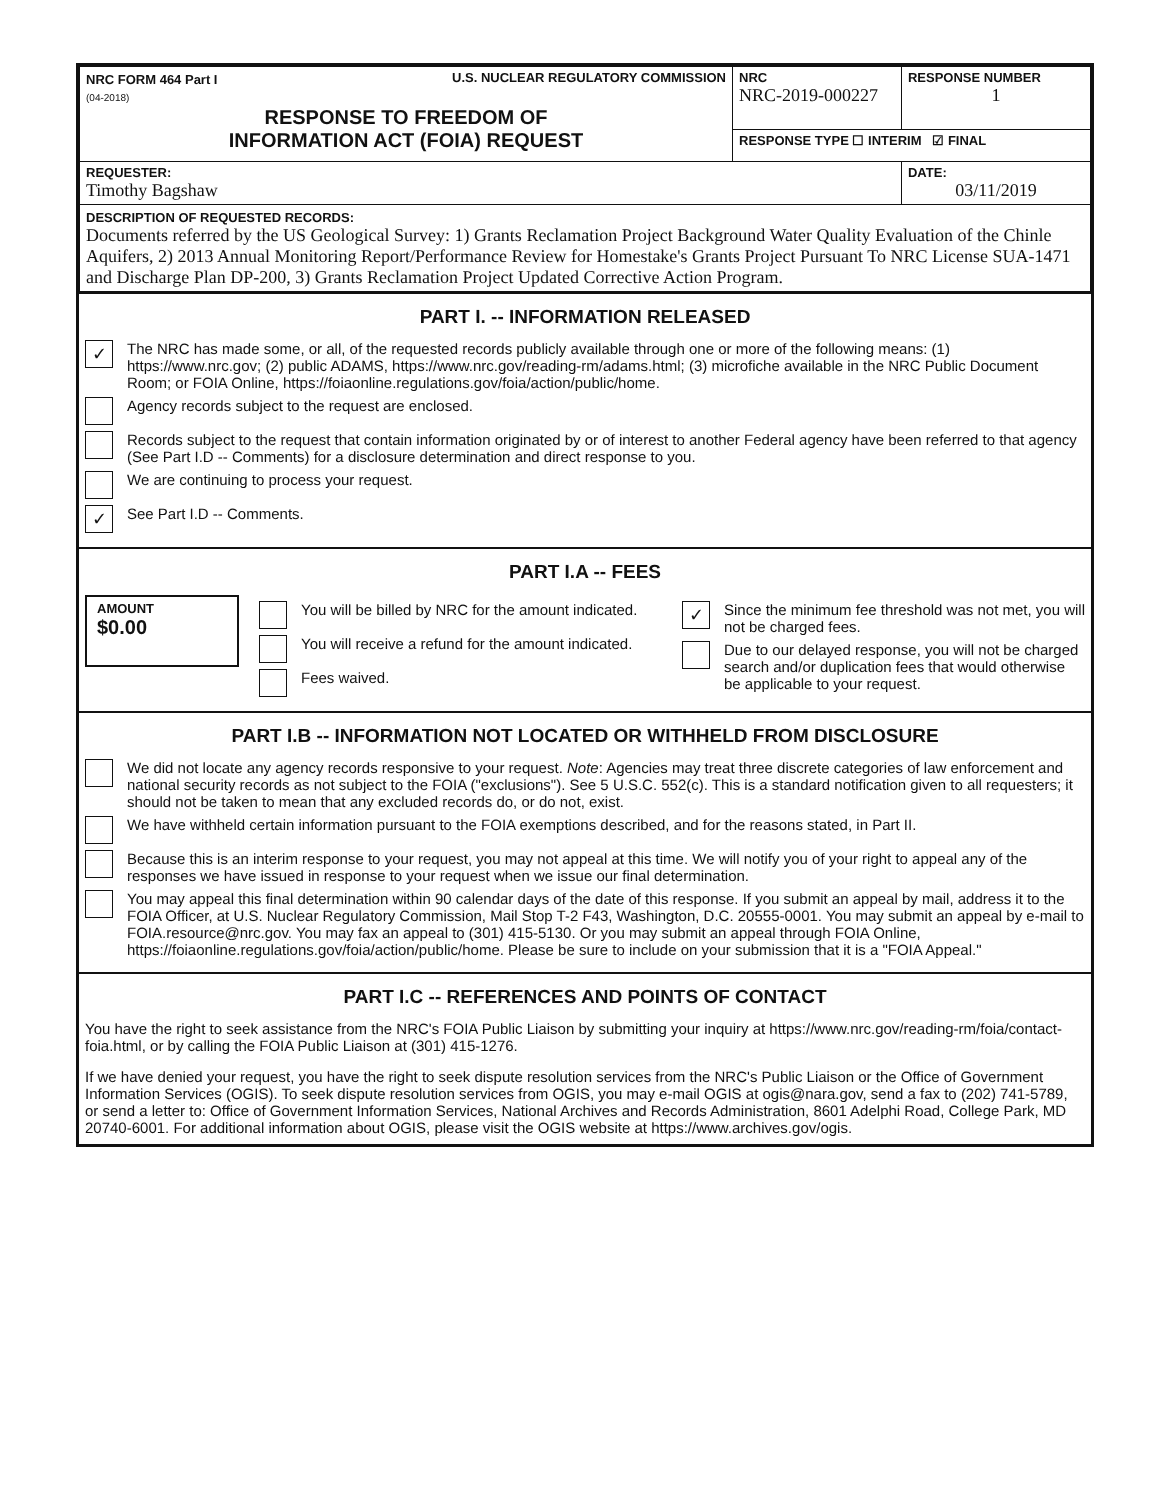| NRC FORM 464 Part I U.S. NUCLEAR REGULATORY COMMISSION (04-2018) RESPONSE TO FREEDOM OF INFORMATION ACT (FOIA) REQUEST | NRC NRC-2019-000227 | RESPONSE NUMBER 1 |
| | RESPONSE TYPE ☐ INTERIM ☑ FINAL | |
| REQUESTER: Timothy Bagshaw | | DATE: 03/11/2019 |
| DESCRIPTION OF REQUESTED RECORDS: Documents referred by the US Geological Survey: 1) Grants Reclamation Project Background Water Quality Evaluation of the Chinle Aquifers, 2) 2013 Annual Monitoring Report/Performance Review for Homestake's Grants Project Pursuant To NRC License SUA-1471 and Discharge Plan DP-200, 3) Grants Reclamation Project Updated Corrective Action Program. | | |
PART I. -- INFORMATION RELEASED
✓
The NRC has made some, or all, of the requested records publicly available through one or more of the following means: (1) https://www.nrc.gov; (2) public ADAMS, https://www.nrc.gov/reading-rm/adams.html; (3) microfiche available in the NRC Public Document Room; or FOIA Online, https://foiaonline.regulations.gov/foia/action/public/home.
Agency records subject to the request are enclosed.
Records subject to the request that contain information originated by or of interest to another Federal agency have been referred to that agency (See Part I.D -- Comments) for a disclosure determination and direct response to you.
We are continuing to process your request.
✓
See Part I.D -- Comments.
PART I.A -- FEES
AMOUNT
$0.00
You will be billed by NRC for the amount indicated.
You will receive a refund for the amount indicated.
Fees waived.
✓
Since the minimum fee threshold was not met, you will not be charged fees.
Due to our delayed response, you will not be charged search and/or duplication fees that would otherwise be applicable to your request.
PART I.B -- INFORMATION NOT LOCATED OR WITHHELD FROM DISCLOSURE
We did not locate any agency records responsive to your request. Note: Agencies may treat three discrete categories of law enforcement and national security records as not subject to the FOIA ("exclusions"). See 5 U.S.C. 552(c). This is a standard notification given to all requesters; it should not be taken to mean that any excluded records do, or do not, exist.
We have withheld certain information pursuant to the FOIA exemptions described, and for the reasons stated, in Part II.
Because this is an interim response to your request, you may not appeal at this time. We will notify you of your right to appeal any of the responses we have issued in response to your request when we issue our final determination.
You may appeal this final determination within 90 calendar days of the date of this response. If you submit an appeal by mail, address it to the FOIA Officer, at U.S. Nuclear Regulatory Commission, Mail Stop T-2 F43, Washington, D.C. 20555-0001. You may submit an appeal by e-mail to FOIA.resource@nrc.gov. You may fax an appeal to (301) 415-5130. Or you may submit an appeal through FOIA Online, https://foiaonline.regulations.gov/foia/action/public/home. Please be sure to include on your submission that it is a "FOIA Appeal."
PART I.C -- REFERENCES AND POINTS OF CONTACT
You have the right to seek assistance from the NRC's FOIA Public Liaison by submitting your inquiry at https://www.nrc.gov/reading-rm/foia/contact-foia.html, or by calling the FOIA Public Liaison at (301) 415-1276.
If we have denied your request, you have the right to seek dispute resolution services from the NRC's Public Liaison or the Office of Government Information Services (OGIS). To seek dispute resolution services from OGIS, you may e-mail OGIS at ogis@nara.gov, send a fax to (202) 741-5789, or send a letter to: Office of Government Information Services, National Archives and Records Administration, 8601 Adelphi Road, College Park, MD 20740-6001. For additional information about OGIS, please visit the OGIS website at https://www.archives.gov/ogis.